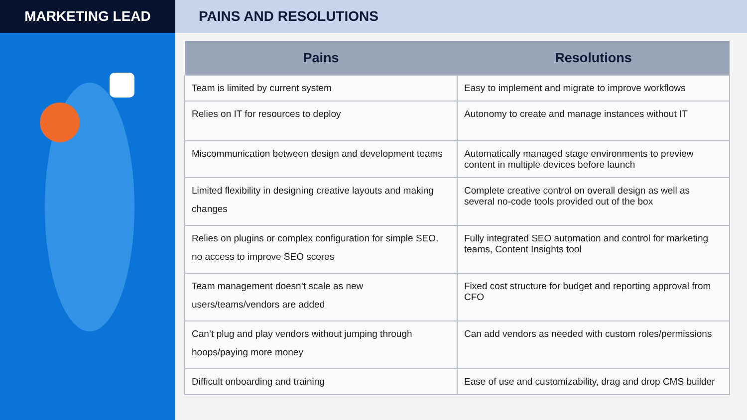MARKETING LEAD PAINS AND RESOLUTIONS
| Pains | Resolutions |
| --- | --- |
| Team is limited by current system | Easy to implement and migrate to improve workflows |
| Relies on IT for resources to deploy | Autonomy to create and manage instances without IT |
| Miscommunication between design and development teams | Automatically managed stage environments to preview content in multiple devices before launch |
| Limited flexibility in designing creative layouts and making changes | Complete creative control on overall design as well as several no-code tools provided out of the box |
| Relies on plugins or complex configuration for simple SEO, no access to improve SEO scores | Fully integrated SEO automation and control for marketing teams, Content Insights tool |
| Team management doesn’t scale as new users/teams/vendors are added | Fixed cost structure for budget and reporting approval from CFO |
| Can’t plug and play vendors without jumping through hoops/paying more money | Can add vendors as needed with custom roles/permissions |
| Difficult onboarding and training | Ease of use and customizability, drag and drop CMS builder |